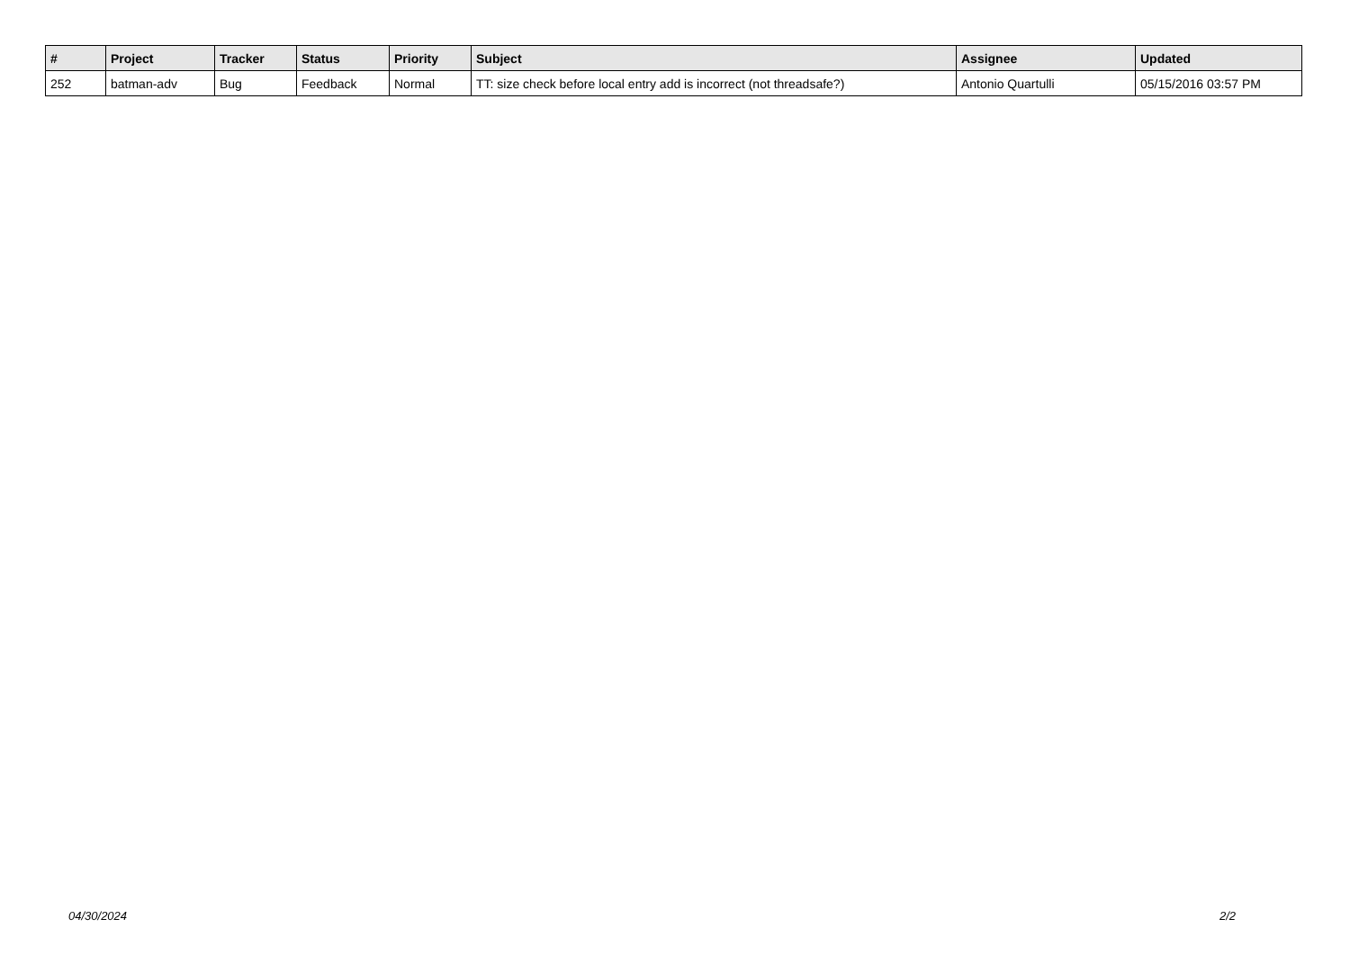| # | Project | Tracker | Status | Priority | Subject | Assignee | Updated |
| --- | --- | --- | --- | --- | --- | --- | --- |
| 252 | batman-adv | Bug | Feedback | Normal | TT: size check before local entry add is incorrect (not threadsafe?) | Antonio Quartulli | 05/15/2016 03:57 PM |
04/30/2024 2/2